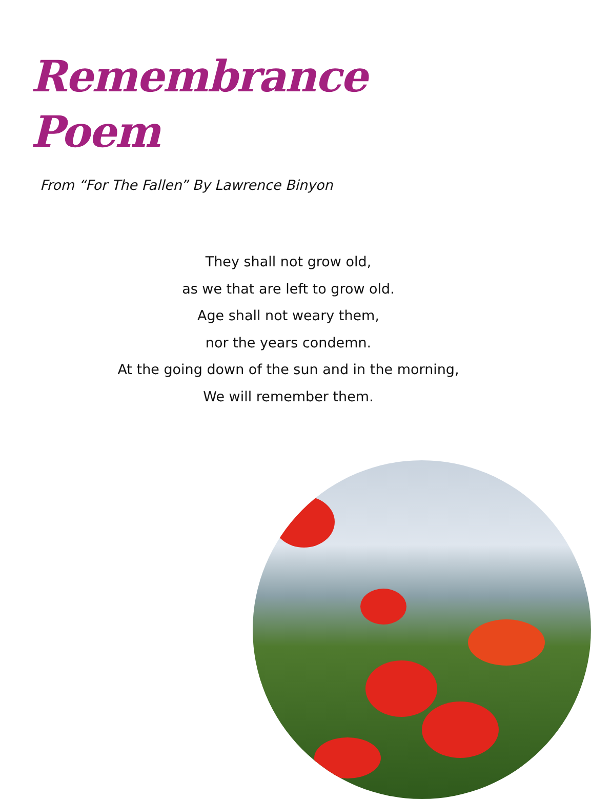Remembrance
Poem
From “For The Fallen” By Lawrence Binyon
They shall not grow old,
as we that are left to grow old.
Age shall not weary them,
nor the years condemn.
At the going down of the sun and in the morning,
We will remember them.